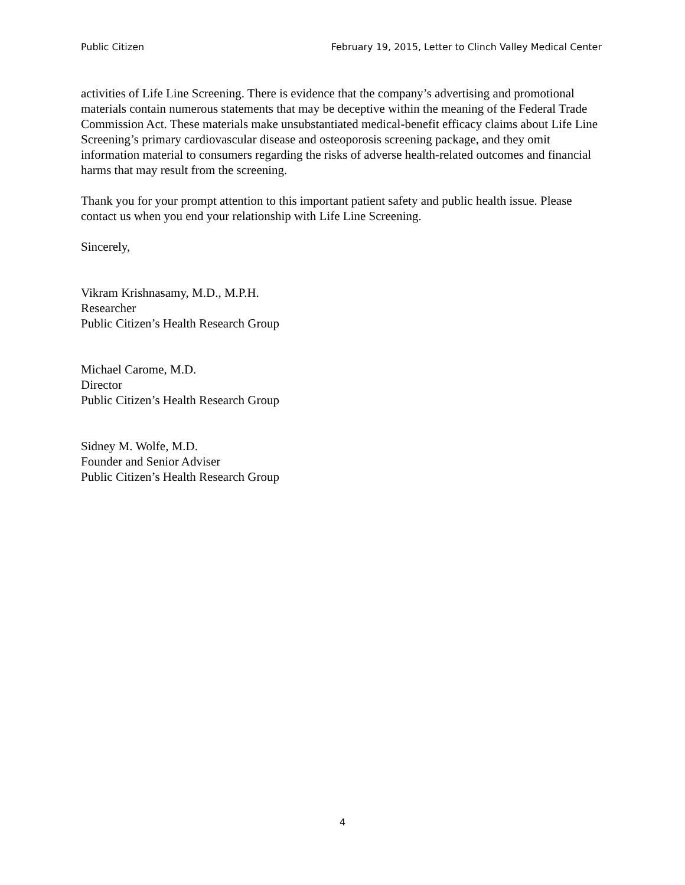Public Citizen February 19, 2015, Letter to Clinch Valley Medical Center
activities of Life Line Screening. There is evidence that the company’s advertising and promotional materials contain numerous statements that may be deceptive within the meaning of the Federal Trade Commission Act. These materials make unsubstantiated medical-benefit efficacy claims about Life Line Screening’s primary cardiovascular disease and osteoporosis screening package, and they omit information material to consumers regarding the risks of adverse health-related outcomes and financial harms that may result from the screening.
Thank you for your prompt attention to this important patient safety and public health issue. Please contact us when you end your relationship with Life Line Screening.
Sincerely,
Vikram Krishnasamy, M.D., M.P.H.
Researcher
Public Citizen’s Health Research Group
Michael Carome, M.D.
Director
Public Citizen’s Health Research Group
Sidney M. Wolfe, M.D.
Founder and Senior Adviser
Public Citizen’s Health Research Group
4